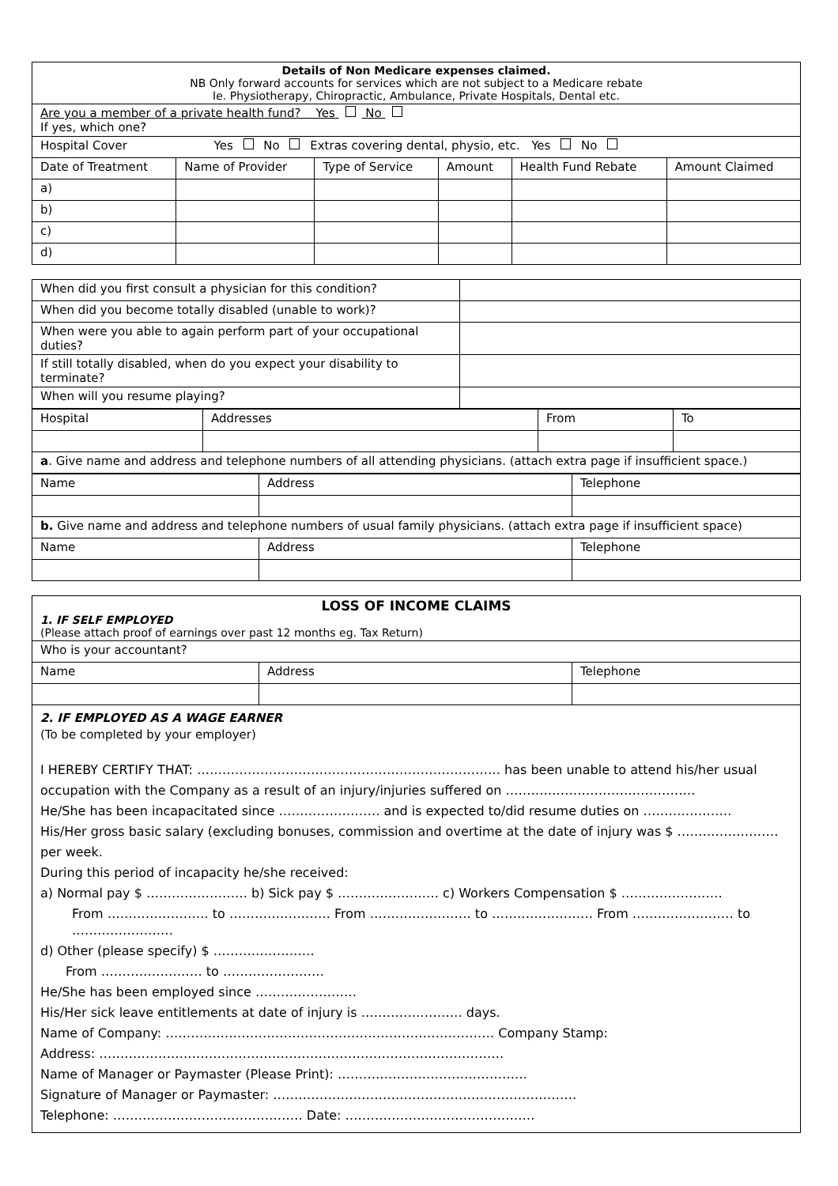| Details of Non Medicare expenses claimed. NB Only forward accounts for services which are not subject to a Medicare rebate Ie. Physiotherapy, Chiropractic, Ambulance, Private Hospitals, Dental etc. | | | | | |
| Are you a member of a private health fund? Yes No If yes, which one? | | | | | |
| Hospital Cover Yes No Extras covering dental, physio, etc. Yes No | | | | | |
| Date of Treatment | Name of Provider | Type of Service | Amount | Health Fund Rebate | Amount Claimed |
| a) | | | | | |
| b) | | | | | |
| c) | | | | | |
| d) | | | | | |
| When did you first consult a physician for this condition? | |
| When did you become totally disabled (unable to work)? | |
| When were you able to again perform part of your occupational duties? | |
| If still totally disabled, when do you expect your disability to terminate? | |
| When will you resume playing? | |
| Hospital | Addresses | From | To |
| a . Give name and address and telephone numbers of all attending physicians. (attach extra page if insufficient space.) | | | |
| Name | Address | Telephone |
| b. Give name and address and telephone numbers of usual family physicians. (attach extra page if insufficient space) | | |
| Name | Address | Telephone |
| LOSS OF INCOME CLAIMS 1. IF SELF EMPLOYED (Please attach proof of earnings over past 12 months eg. Tax Return) | | |
| Who is your accountant? | | |
| Name | Address | Telephone |
2. IF EMPLOYED AS A WAGE EARNER
(To be completed by your employer)
I HEREBY CERTIFY THAT: ……………………………………………………………… has been unable to attend his/her usual
occupation with the Company as a result of an injury/injuries suffered on ………………………………………
He/She has been incapacitated since …………………… and is expected to/did resume duties on …………………
His/Her gross basic salary (excluding bonuses, commission and overtime at the date of injury was $ ……………………
per week.
During this period of incapacity he/she received:
a) Normal pay $ …………………… b) Sick pay $ …………………… c) Workers Compensation $ ……………………
From …………………… to …………………… From …………………… to …………………… From …………………… to ……………………
d) Other (please specify) $ ……………………
From …………………… to ……………………
He/She has been employed since ……………………
His/Her sick leave entitlements at date of injury is …………………… days.
Name of Company: …………………………………………………………………… Company Stamp:
Address: ……………………………………………………………………………………
Name of Manager or Paymaster (Please Print): ………………………………………
Signature of Manager or Paymaster: ………………………………………………………………
Telephone: ……………………………………… Date: ………………………………………